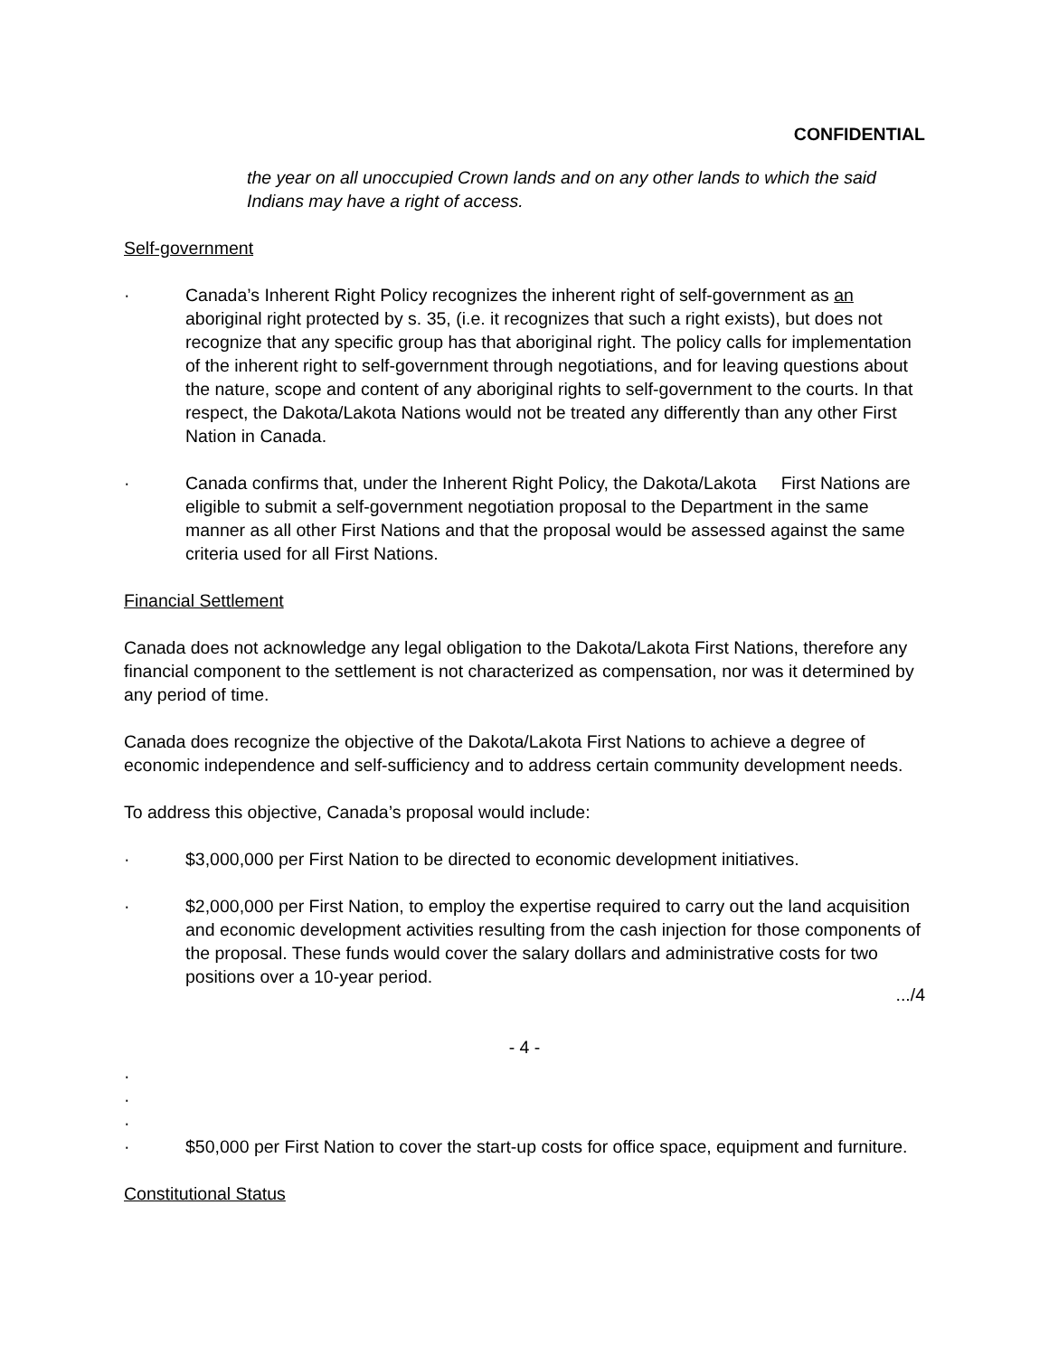CONFIDENTIAL
the year on all unoccupied Crown lands and on any other lands to which the said Indians may have a right of access.
Self-government
· Canada’s Inherent Right Policy recognizes the inherent right of self-government as an aboriginal right protected by s. 35, (i.e. it recognizes that such a right exists), but does not recognize that any specific group has that aboriginal right. The policy calls for implementation of the inherent right to self-government through negotiations, and for leaving questions about the nature, scope and content of any aboriginal rights to self-government to the courts. In that respect, the Dakota/Lakota Nations would not be treated any differently than any other First Nation in Canada.
· Canada confirms that, under the Inherent Right Policy, the Dakota/Lakota First Nations are eligible to submit a self-government negotiation proposal to the Department in the same manner as all other First Nations and that the proposal would be assessed against the same criteria used for all First Nations.
Financial Settlement
Canada does not acknowledge any legal obligation to the Dakota/Lakota First Nations, therefore any financial component to the settlement is not characterized as compensation, nor was it determined by any period of time.
Canada does recognize the objective of the Dakota/Lakota First Nations to achieve a degree of economic independence and self-sufficiency and to address certain community development needs.
To address this objective, Canada’s proposal would include:
· $3,000,000 per First Nation to be directed to economic development initiatives.
· $2,000,000 per First Nation, to employ the expertise required to carry out the land acquisition and economic development activities resulting from the cash injection for those components of the proposal. These funds would cover the salary dollars and administrative costs for two positions over a 10-year period.
.../4
- 4 -
·
·
·
· $50,000 per First Nation to cover the start-up costs for office space, equipment and furniture.
Constitutional Status